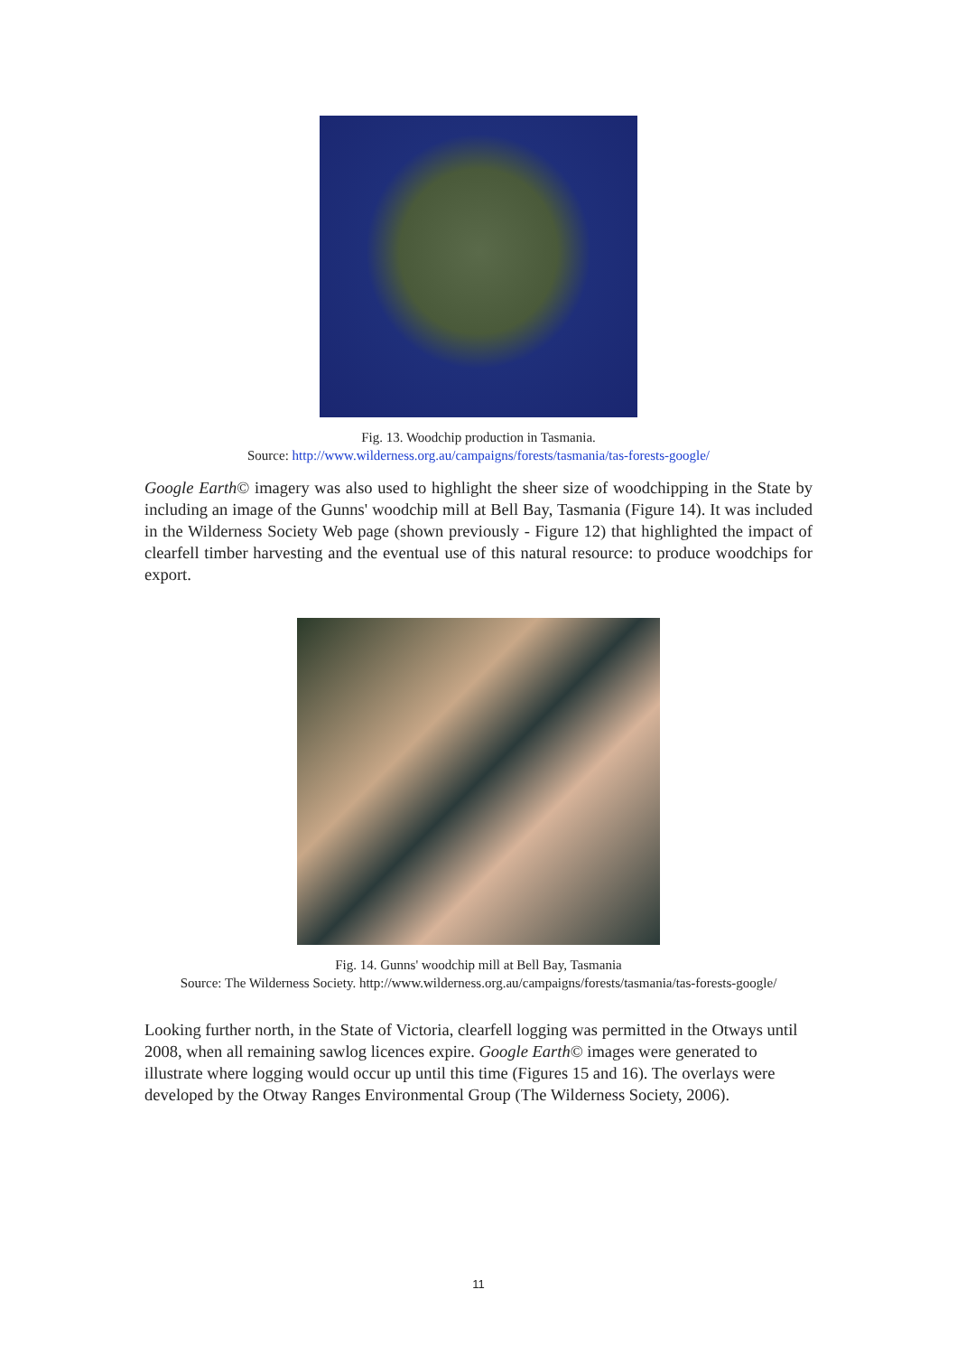Fig. 13. Woodchip production in Tasmania.
Source: http://www.wilderness.org.au/campaigns/forests/tasmania/tas-forests-google/
Google Earth© imagery was also used to highlight the sheer size of woodchipping in the State by including an image of the Gunns' woodchip mill at Bell Bay, Tasmania (Figure 14). It was included in the Wilderness Society Web page (shown previously - Figure 12) that highlighted the impact of clearfell timber harvesting and the eventual use of this natural resource: to produce woodchips for export.
Fig. 14. Gunns' woodchip mill at Bell Bay, Tasmania
Source: The Wilderness Society. http://www.wilderness.org.au/campaigns/forests/tasmania/tas-forests-google/
Looking further north, in the State of Victoria, clearfell logging was permitted in the Otways until 2008, when all remaining sawlog licences expire. Google Earth© images were generated to illustrate where logging would occur up until this time (Figures 15 and 16). The overlays were developed by the Otway Ranges Environmental Group (The Wilderness Society, 2006).
11